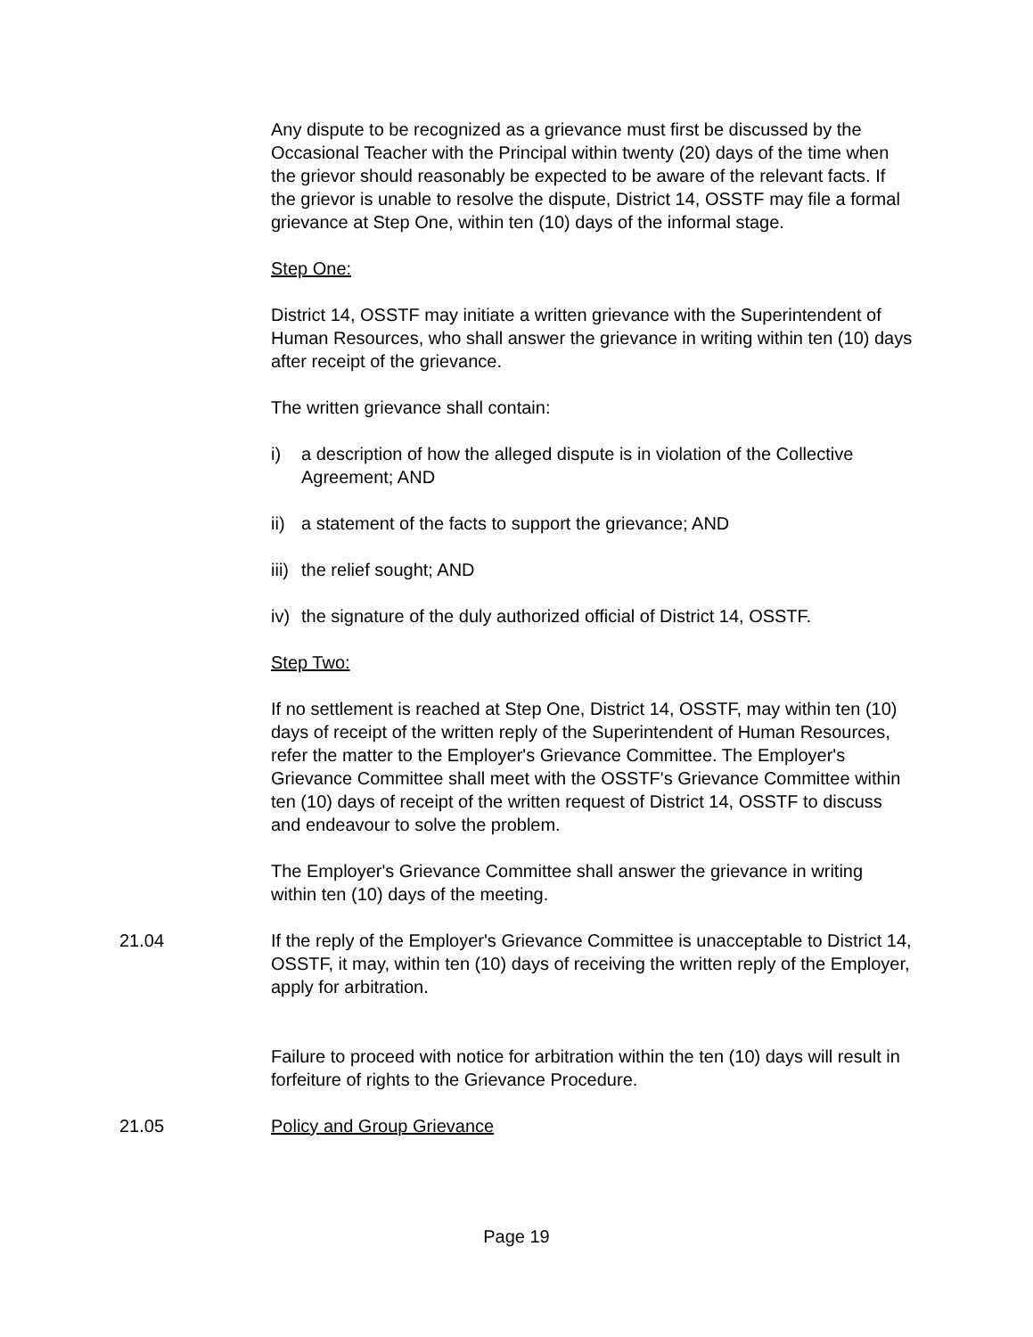Any dispute to be recognized as a grievance must first be discussed by the Occasional Teacher with the Principal within twenty (20) days of the time when the grievor should reasonably be expected to be aware of the relevant facts. If the grievor is unable to resolve the dispute, District 14, OSSTF may file a formal grievance at Step One, within ten (10) days of the informal stage.
Step One:
District 14, OSSTF may initiate a written grievance with the Superintendent of Human Resources, who shall answer the grievance in writing within ten (10) days after receipt of the grievance.
The written grievance shall contain:
i) a description of how the alleged dispute is in violation of the Collective Agreement; AND
ii) a statement of the facts to support the grievance; AND
iii) the relief sought; AND
iv) the signature of the duly authorized official of District 14, OSSTF.
Step Two:
If no settlement is reached at Step One, District 14, OSSTF, may within ten (10) days of receipt of the written reply of the Superintendent of Human Resources, refer the matter to the Employer's Grievance Committee. The Employer's Grievance Committee shall meet with the OSSTF's Grievance Committee within ten (10) days of receipt of the written request of District 14, OSSTF to discuss and endeavour to solve the problem.
The Employer's Grievance Committee shall answer the grievance in writing within ten (10) days of the meeting.
21.04 If the reply of the Employer's Grievance Committee is unacceptable to District 14, OSSTF, it may, within ten (10) days of receiving the written reply of the Employer, apply for arbitration.
Failure to proceed with notice for arbitration within the ten (10) days will result in forfeiture of rights to the Grievance Procedure.
21.05 Policy and Group Grievance
Page 19